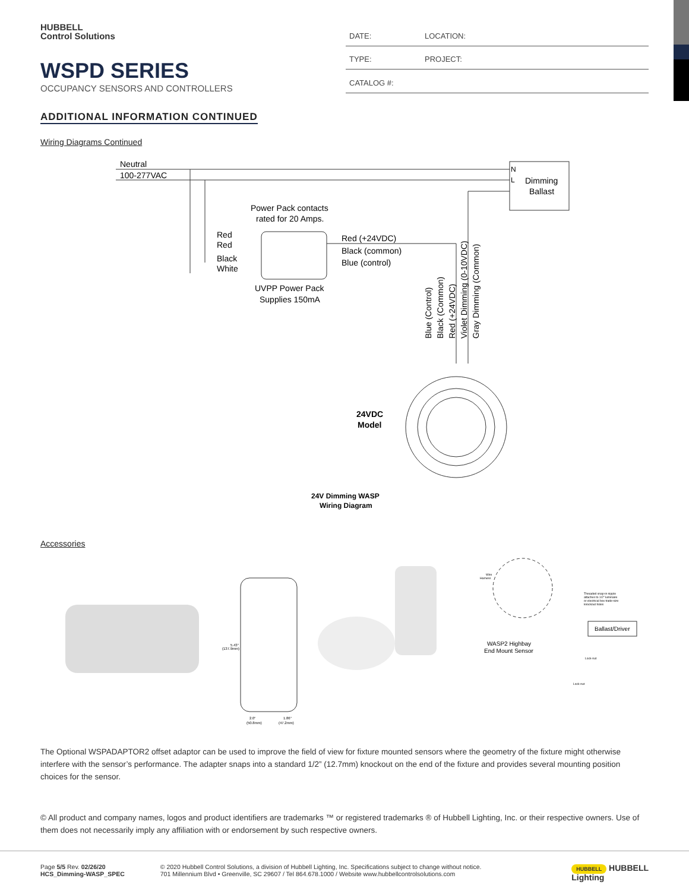HUBBELL
Control Solutions
WSPD SERIES
OCCUPANCY SENSORS AND CONTROLLERS
| DATE: | LOCATION: |
| TYPE: | PROJECT: |
| CATALOG #: | |
ADDITIONAL INFORMATION CONTINUED
Wiring Diagrams Continued
Neutral
100-277VAC
Dimming
Ballast
N
L
Power Pack contacts
rated for 20 Amps.
Red
Red
Black
White
Red (+24VDC)
Black (common)
Blue (control)
UVPP Power Pack
Supplies 150mA
Blue (Control)
Black (Common)
Red (+24VDC)
Violet Dimming (0-10VDC)
Gray Dimming (Common)
24VDC
Model
24V Dimming WASP
Wiring Diagram
Accessories
5.43"
(137.9mm)
2.0"
(50.8mm)
1.86"
(47.2mm)
Wire
Harness
Threaded snap-in nipple
attaches to 1/2" luminaire
or electrical box trade-size
knockout holes
Ballast/Driver
WASP2 Highbay
End Mount Sensor
Lock-nut
Lock-nut
The Optional WSPADAPTOR2 offset adaptor can be used to improve the field of view for fixture mounted sensors where the geometry of the fixture might otherwise interfere with the sensor’s performance. The adapter snaps into a standard 1/2” (12.7mm) knockout on the end of the fixture and provides several mounting position choices for the sensor.
© All product and company names, logos and product identifiers are trademarks ™ or registered trademarks ® of Hubbell Lighting, Inc. or their respective owners. Use of them does not necessarily imply any affiliation with or endorsement by such respective owners.
Page 5/5 Rev. 02/26/20
HCS_Dimming-WASP_SPEC
© 2020 Hubbell Control Solutions, a division of Hubbell Lighting, Inc. Specifications subject to change without notice.
701 Millennium Blvd • Greenville, SC 29607 / Tel 864.678.1000 / Website www.hubbellcontrolsolutions.com
HUBBELL HUBBELL
Lighting